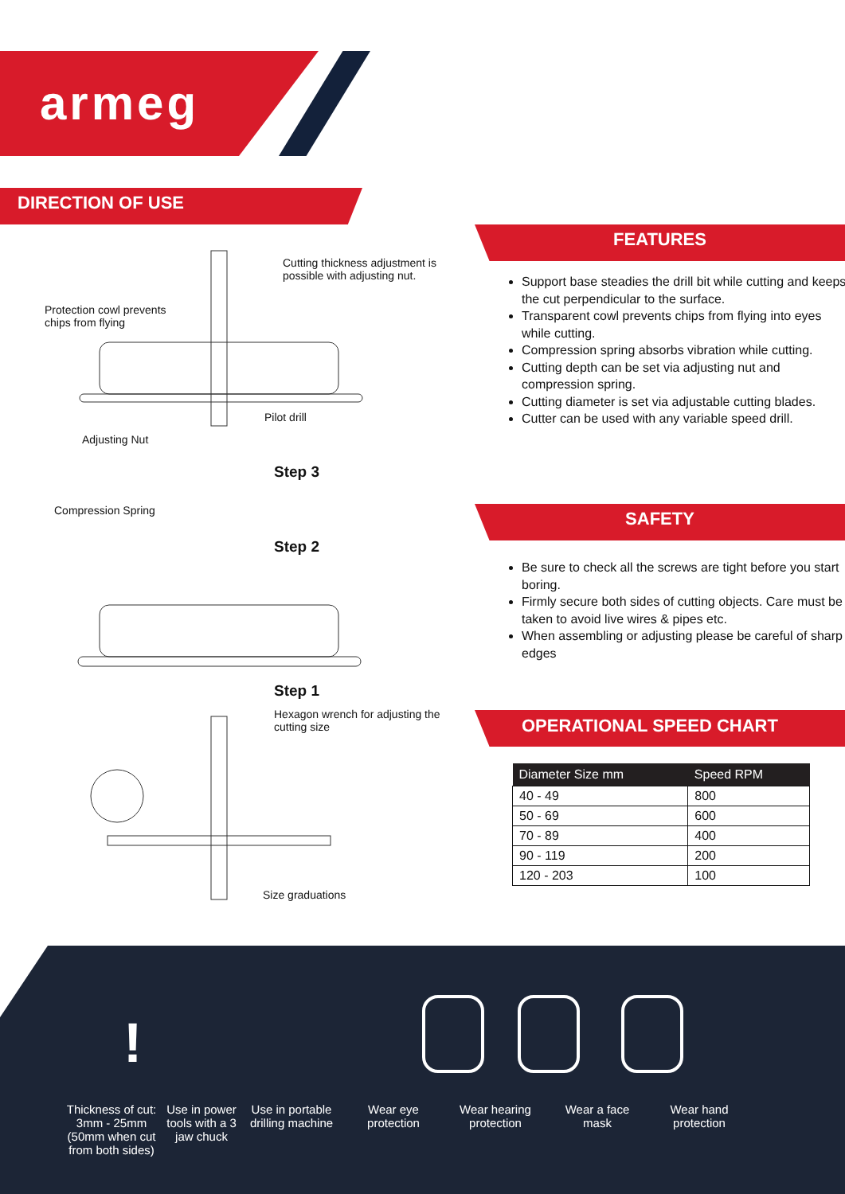armeg
DIRECTION OF USE
Cutting thickness adjustment is possible with adjusting nut.
Protection cowl prevents chips from flying
Pilot drill
Adjusting Nut
Step 3
Compression Spring
Step 2
Step 1
Hexagon wrench for adjusting the cutting size
Size graduations
FEATURES
Support base steadies the drill bit while cutting and keeps the cut perpendicular to the surface.
Transparent cowl prevents chips from flying into eyes while cutting.
Compression spring absorbs vibration while cutting.
Cutting depth can be set via adjusting nut and compression spring.
Cutting diameter is set via adjustable cutting blades.
Cutter can be used with any variable speed drill.
SAFETY
Be sure to check all the screws are tight before you start boring.
Firmly secure both sides of cutting objects. Care must be taken to avoid live wires & pipes etc.
When assembling or adjusting please be careful of sharp edges
OPERATIONAL SPEED CHART
| Diameter Size mm | Speed RPM |
| --- | --- |
| 40 - 49 | 800 |
| 50 - 69 | 600 |
| 70 - 89 | 400 |
| 90 - 119 | 200 |
| 120 - 203 | 100 |
!
Thickness of cut: 3mm - 25mm (50mm when cut from both sides)
Use in power tools with a 3 jaw chuck
Use in portable drilling machine
Wear eye protection
Wear hearing protection
Wear a face mask
Wear hand protection